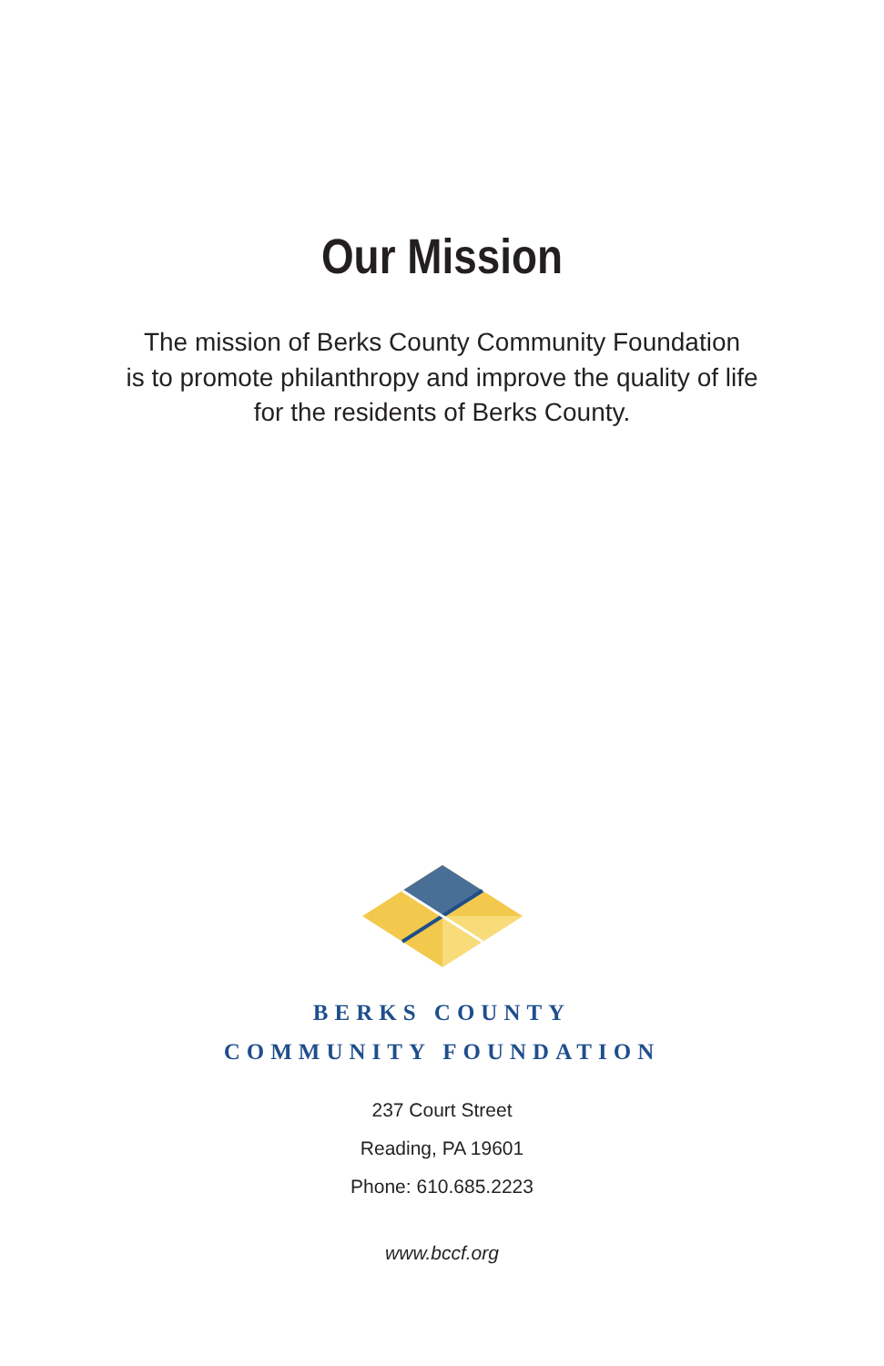Our Mission
The mission of Berks County Community Foundation
is to promote philanthropy and improve the quality of life
for the residents of Berks County.
BERKS COUNTY
COMMUNITY FOUNDATION
237 Court Street
Reading, PA 19601
Phone: 610.685.2223
www.bccf.org